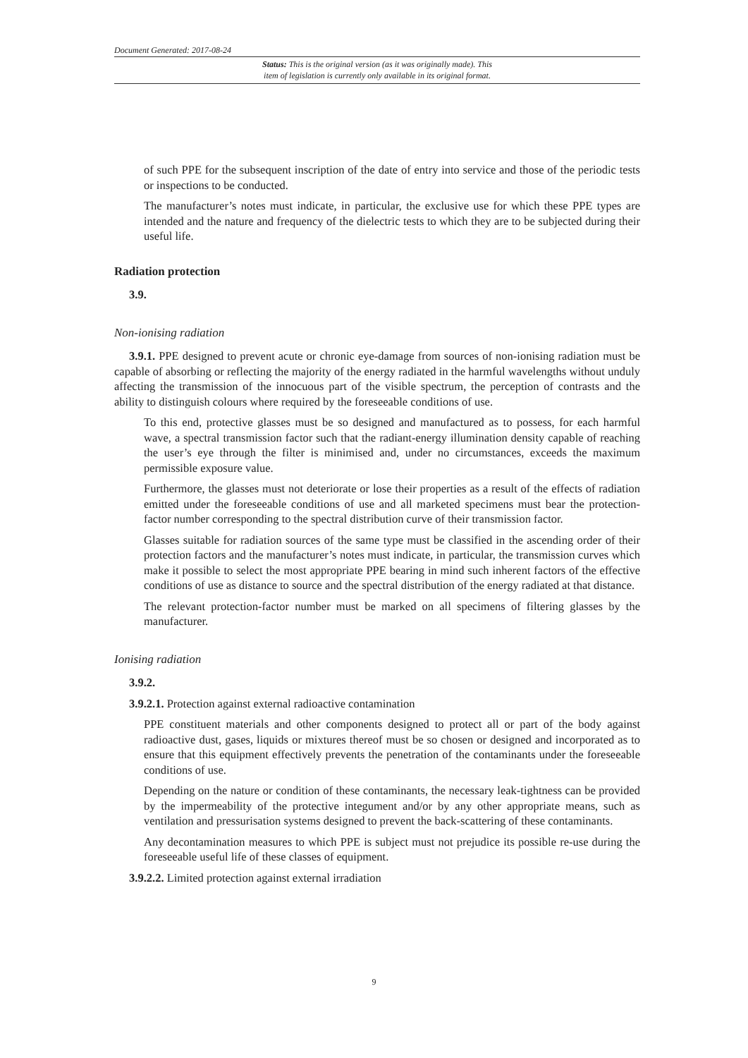Document Generated: 2017-08-24
Status: This is the original version (as it was originally made). This
item of legislation is currently only available in its original format.
of such PPE for the subsequent inscription of the date of entry into service and those of the periodic tests or inspections to be conducted.
The manufacturer’s notes must indicate, in particular, the exclusive use for which these PPE types are intended and the nature and frequency of the dielectric tests to which they are to be subjected during their useful life.
Radiation protection
3.9.
Non-ionising radiation
3.9.1. PPE designed to prevent acute or chronic eye-damage from sources of non-ionising radiation must be capable of absorbing or reflecting the majority of the energy radiated in the harmful wavelengths without unduly affecting the transmission of the innocuous part of the visible spectrum, the perception of contrasts and the ability to distinguish colours where required by the foreseeable conditions of use.
To this end, protective glasses must be so designed and manufactured as to possess, for each harmful wave, a spectral transmission factor such that the radiant-energy illumination density capable of reaching the user’s eye through the filter is minimised and, under no circumstances, exceeds the maximum permissible exposure value.
Furthermore, the glasses must not deteriorate or lose their properties as a result of the effects of radiation emitted under the foreseeable conditions of use and all marketed specimens must bear the protection-factor number corresponding to the spectral distribution curve of their transmission factor.
Glasses suitable for radiation sources of the same type must be classified in the ascending order of their protection factors and the manufacturer’s notes must indicate, in particular, the transmission curves which make it possible to select the most appropriate PPE bearing in mind such inherent factors of the effective conditions of use as distance to source and the spectral distribution of the energy radiated at that distance.
The relevant protection-factor number must be marked on all specimens of filtering glasses by the manufacturer.
Ionising radiation
3.9.2.
3.9.2.1. Protection against external radioactive contamination
PPE constituent materials and other components designed to protect all or part of the body against radioactive dust, gases, liquids or mixtures thereof must be so chosen or designed and incorporated as to ensure that this equipment effectively prevents the penetration of the contaminants under the foreseeable conditions of use.
Depending on the nature or condition of these contaminants, the necessary leak-tightness can be provided by the impermeability of the protective integument and/or by any other appropriate means, such as ventilation and pressurisation systems designed to prevent the back-scattering of these contaminants.
Any decontamination measures to which PPE is subject must not prejudice its possible re-use during the foreseeable useful life of these classes of equipment.
3.9.2.2. Limited protection against external irradiation
9